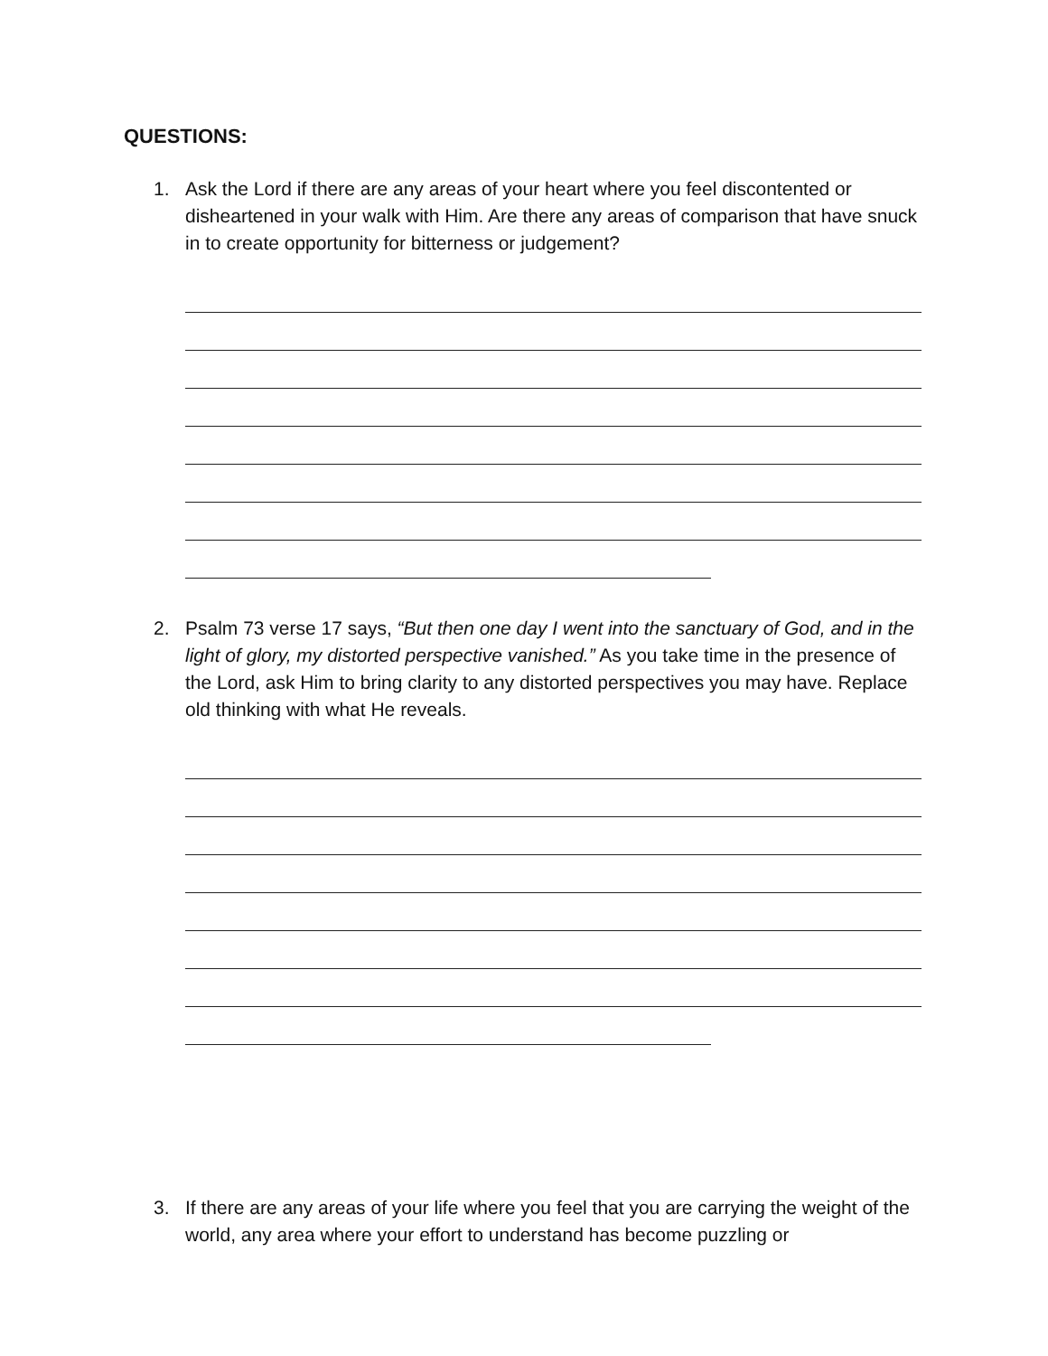QUESTIONS:
1. Ask the Lord if there are any areas of your heart where you feel discontented or disheartened in your walk with Him. Are there any areas of comparison that have snuck in to create opportunity for bitterness or judgement?
2. Psalm 73 verse 17 says, “But then one day I went into the sanctuary of God, and in the light of glory, my distorted perspective vanished.” As you take time in the presence of the Lord, ask Him to bring clarity to any distorted perspectives you may have. Replace old thinking with what He reveals.
3. If there are any areas of your life where you feel that you are carrying the weight of the world, any area where your effort to understand has become puzzling or